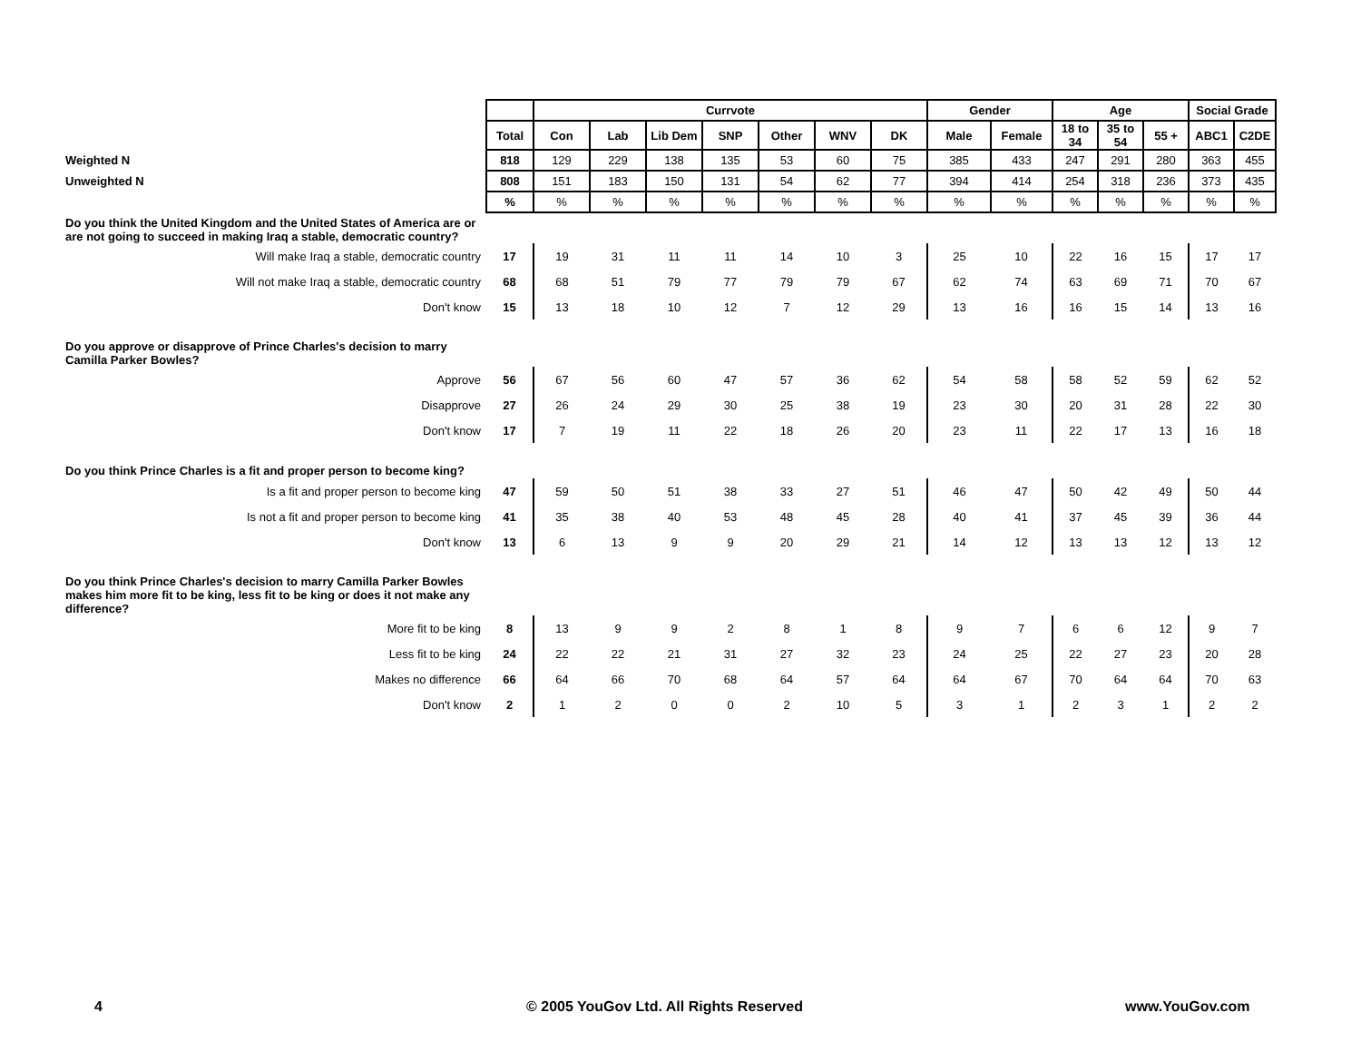| | | Currvote | | | | | | | Gender | | Age | | | Social Grade | |
| | Total | Con | Lab | Lib Dem | SNP | Other | WNV | DK | Male | Female | 18 to 34 | 35 to 54 | 55 + | ABC1 | C2DE |
| Weighted N | 818 | 129 | 229 | 138 | 135 | 53 | 60 | 75 | 385 | 433 | 247 | 291 | 280 | 363 | 455 |
| Unweighted N | 808 | 151 | 183 | 150 | 131 | 54 | 62 | 77 | 394 | 414 | 254 | 318 | 236 | 373 | 435 |
| | % | % | % | % | % | % | % | % | % | % | % | % | % | % | % |
| Do you think the United Kingdom and the United States of America are or are not going to succeed in making Iraq a stable, democratic country? | | | | | | | | | | | | | | | |
| Will make Iraq a stable, democratic country | 17 | 19 | 31 | 11 | 11 | 14 | 10 | 3 | 25 | 10 | 22 | 16 | 15 | 17 | 17 |
| Will not make Iraq a stable, democratic country | 68 | 68 | 51 | 79 | 77 | 79 | 79 | 67 | 62 | 74 | 63 | 69 | 71 | 70 | 67 |
| Don't know | 15 | 13 | 18 | 10 | 12 | 7 | 12 | 29 | 13 | 16 | 16 | 15 | 14 | 13 | 16 |
| Do you approve or disapprove of Prince Charles's decision to marry Camilla Parker Bowles? | | | | | | | | | | | | | | | |
| Approve | 56 | 67 | 56 | 60 | 47 | 57 | 36 | 62 | 54 | 58 | 58 | 52 | 59 | 62 | 52 |
| Disapprove | 27 | 26 | 24 | 29 | 30 | 25 | 38 | 19 | 23 | 30 | 20 | 31 | 28 | 22 | 30 |
| Don't know | 17 | 7 | 19 | 11 | 22 | 18 | 26 | 20 | 23 | 11 | 22 | 17 | 13 | 16 | 18 |
| Do you think Prince Charles is a fit and proper person to become king? | | | | | | | | | | | | | | | |
| Is a fit and proper person to become king | 47 | 59 | 50 | 51 | 38 | 33 | 27 | 51 | 46 | 47 | 50 | 42 | 49 | 50 | 44 |
| Is not a fit and proper person to become king | 41 | 35 | 38 | 40 | 53 | 48 | 45 | 28 | 40 | 41 | 37 | 45 | 39 | 36 | 44 |
| Don't know | 13 | 6 | 13 | 9 | 9 | 20 | 29 | 21 | 14 | 12 | 13 | 13 | 12 | 13 | 12 |
| Do you think Prince Charles's decision to marry Camilla Parker Bowles makes him more fit to be king, less fit to be king or does it not make any difference? | | | | | | | | | | | | | | | |
| More fit to be king | 8 | 13 | 9 | 9 | 2 | 8 | 1 | 8 | 9 | 7 | 6 | 6 | 12 | 9 | 7 |
| Less fit to be king | 24 | 22 | 22 | 21 | 31 | 27 | 32 | 23 | 24 | 25 | 22 | 27 | 23 | 20 | 28 |
| Makes no difference | 66 | 64 | 66 | 70 | 68 | 64 | 57 | 64 | 64 | 67 | 70 | 64 | 64 | 70 | 63 |
| Don't know | 2 | 1 | 2 | 0 | 0 | 2 | 10 | 5 | 3 | 1 | 2 | 3 | 1 | 2 | 2 |
4 © 2005 YouGov Ltd. All Rights Reserved www.YouGov.com